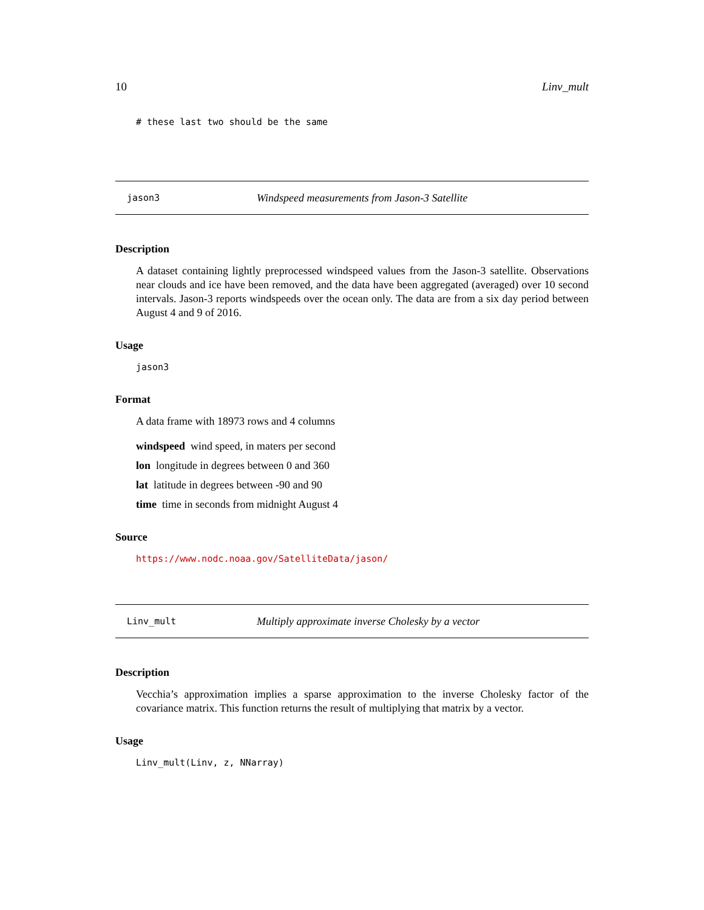10 Linv_mult
# these last two should be the same
jason3 Windspeed measurements from Jason-3 Satellite
Description
A dataset containing lightly preprocessed windspeed values from the Jason-3 satellite. Observations near clouds and ice have been removed, and the data have been aggregated (averaged) over 10 second intervals. Jason-3 reports windspeeds over the ocean only. The data are from a six day period between August 4 and 9 of 2016.
Usage
jason3
Format
A data frame with 18973 rows and 4 columns
windspeed wind speed, in maters per second
lon longitude in degrees between 0 and 360
lat latitude in degrees between -90 and 90
time time in seconds from midnight August 4
Source
https://www.nodc.noaa.gov/SatelliteData/jason/
Linv_mult Multiply approximate inverse Cholesky by a vector
Description
Vecchia’s approximation implies a sparse approximation to the inverse Cholesky factor of the covariance matrix. This function returns the result of multiplying that matrix by a vector.
Usage
Linv_mult(Linv, z, NNarray)